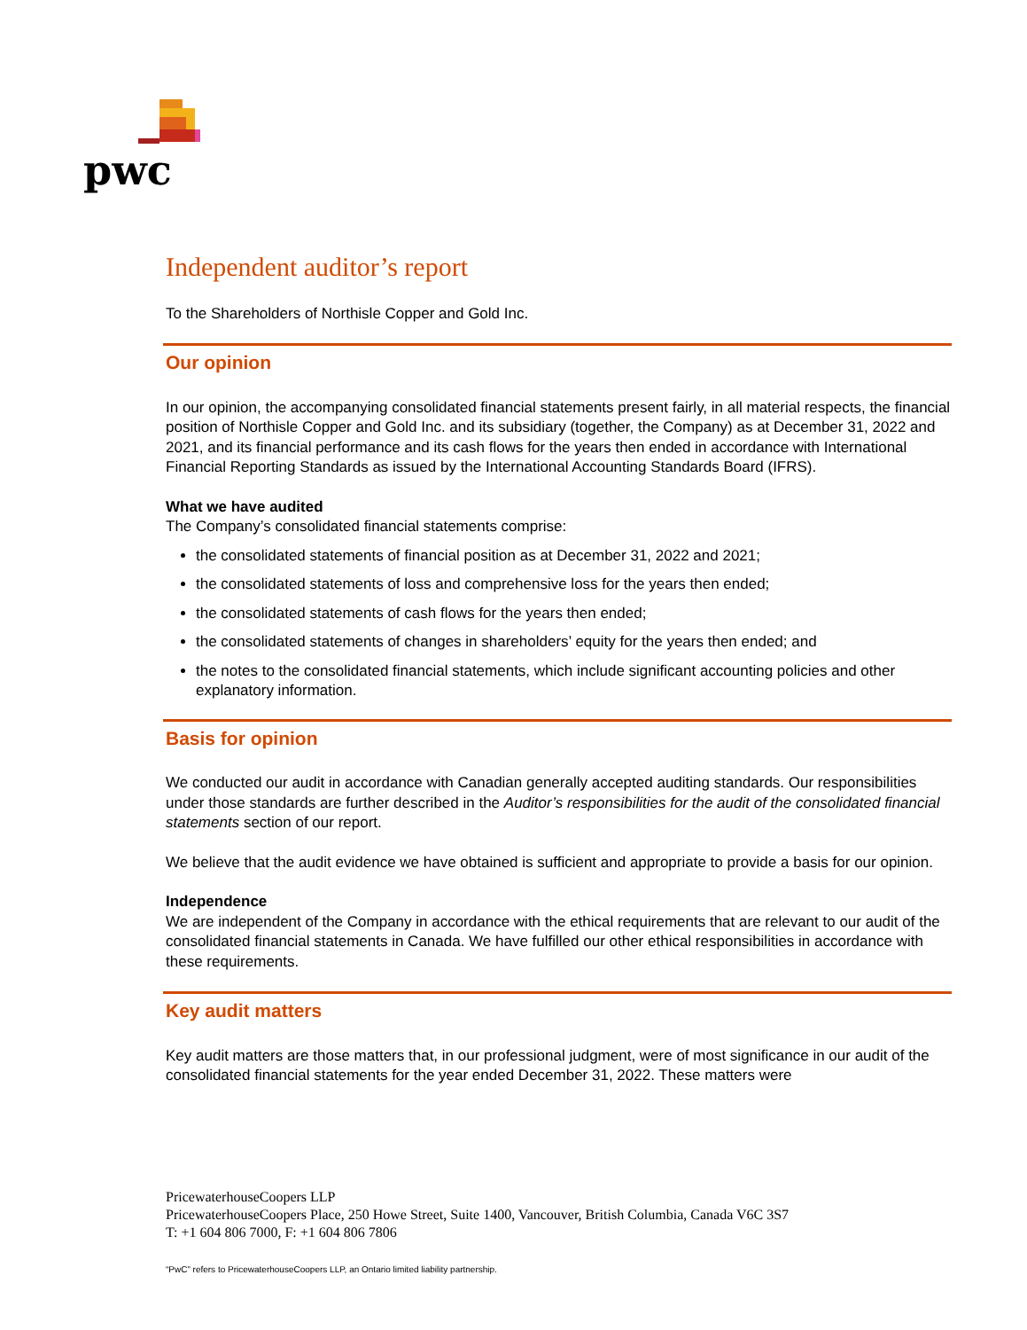pwc
Independent auditor’s report
To the Shareholders of Northisle Copper and Gold Inc.
Our opinion
In our opinion, the accompanying consolidated financial statements present fairly, in all material respects, the financial position of Northisle Copper and Gold Inc. and its subsidiary (together, the Company) as at December 31, 2022 and 2021, and its financial performance and its cash flows for the years then ended in accordance with International Financial Reporting Standards as issued by the International Accounting Standards Board (IFRS).
What we have audited
The Company’s consolidated financial statements comprise:
the consolidated statements of financial position as at December 31, 2022 and 2021;
the consolidated statements of loss and comprehensive loss for the years then ended;
the consolidated statements of cash flows for the years then ended;
the consolidated statements of changes in shareholders’ equity for the years then ended; and
the notes to the consolidated financial statements, which include significant accounting policies and other explanatory information.
Basis for opinion
We conducted our audit in accordance with Canadian generally accepted auditing standards. Our responsibilities under those standards are further described in the Auditor’s responsibilities for the audit of the consolidated financial statements section of our report.
We believe that the audit evidence we have obtained is sufficient and appropriate to provide a basis for our opinion.
Independence
We are independent of the Company in accordance with the ethical requirements that are relevant to our audit of the consolidated financial statements in Canada. We have fulfilled our other ethical responsibilities in accordance with these requirements.
Key audit matters
Key audit matters are those matters that, in our professional judgment, were of most significance in our audit of the consolidated financial statements for the year ended December 31, 2022. These matters were
PricewaterhouseCoopers LLP
PricewaterhouseCoopers Place, 250 Howe Street, Suite 1400, Vancouver, British Columbia, Canada V6C 3S7
T: +1 604 806 7000, F: +1 604 806 7806
“PwC” refers to PricewaterhouseCoopers LLP, an Ontario limited liability partnership.